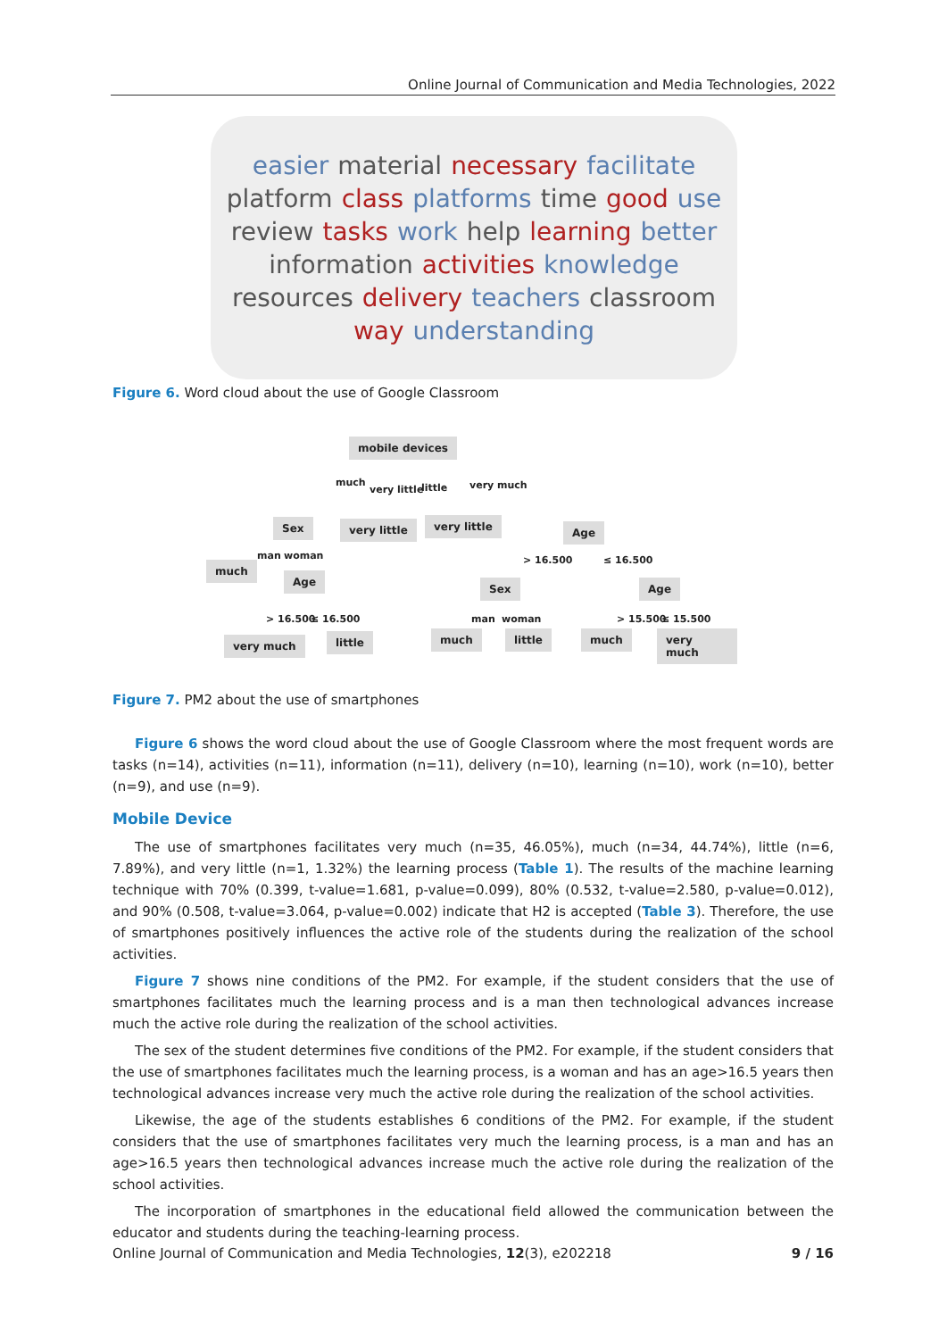Online Journal of Communication and Media Technologies, 2022
easier material necessary facilitate platform class platforms time good use review tasks work help learning better information activities knowledge resources delivery teachers classroom way understanding
Figure 6. Word cloud about the use of Google Classroom
mobile devices
much
very little little very much
Sex very little very little Age
man woman > 16.500 ≤ 16.500
much
Age
Sex Age
> 16.500 ≤ 16.500 man woman > 15.500 ≤ 15.500
very much little much little much very much
Figure 7. PM2 about the use of smartphones
Figure 6 shows the word cloud about the use of Google Classroom where the most frequent words are tasks (n=14), activities (n=11), information (n=11), delivery (n=10), learning (n=10), work (n=10), better (n=9), and use (n=9).
Mobile Device
The use of smartphones facilitates very much (n=35, 46.05%), much (n=34, 44.74%), little (n=6, 7.89%), and very little (n=1, 1.32%) the learning process (Table 1). The results of the machine learning technique with 70% (0.399, t-value=1.681, p-value=0.099), 80% (0.532, t-value=2.580, p-value=0.012), and 90% (0.508, t-value=3.064, p-value=0.002) indicate that H2 is accepted (Table 3). Therefore, the use of smartphones positively influences the active role of the students during the realization of the school activities.
Figure 7 shows nine conditions of the PM2. For example, if the student considers that the use of smartphones facilitates much the learning process and is a man then technological advances increase much the active role during the realization of the school activities.
The sex of the student determines five conditions of the PM2. For example, if the student considers that the use of smartphones facilitates much the learning process, is a woman and has an age>16.5 years then technological advances increase very much the active role during the realization of the school activities.
Likewise, the age of the students establishes 6 conditions of the PM2. For example, if the student considers that the use of smartphones facilitates very much the learning process, is a man and has an age>16.5 years then technological advances increase much the active role during the realization of the school activities.
The incorporation of smartphones in the educational field allowed the communication between the educator and students during the teaching-learning process.
Online Journal of Communication and Media Technologies, 12(3), e202218 9 / 16